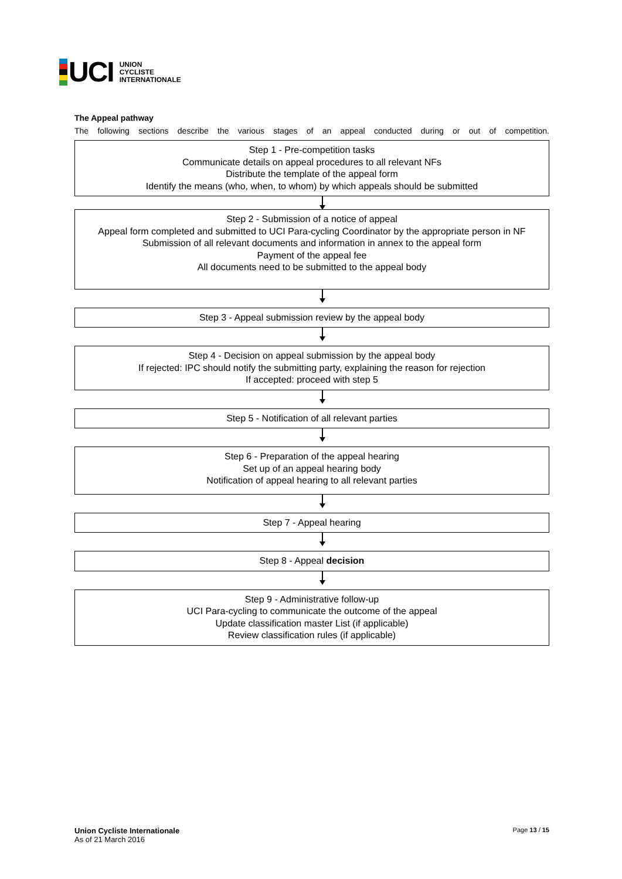UCI
UNION
CYCLISTE
INTERNATIONALE
The Appeal pathway
The following sections describe the various stages of an appeal conducted during or out of competition.
Step 1 - Pre-competition tasks
Communicate details on appeal procedures to all relevant NFs
Distribute the template of the appeal form
Identify the means (who, when, to whom) by which appeals should be submitted
Step 2 - Submission of a notice of appeal
Appeal form completed and submitted to UCI Para-cycling Coordinator by the appropriate person in NF Submission of all relevant documents and information in annex to the appeal form
Payment of the appeal fee
All documents need to be submitted to the appeal body
Step 3 - Appeal submission review by the appeal body
Step 4 - Decision on appeal submission by the appeal body
If rejected: IPC should notify the submitting party, explaining the reason for rejection
If accepted: proceed with step 5
Step 5 - Notification of all relevant parties
Step 6 - Preparation of the appeal hearing
Set up of an appeal hearing body
Notification of appeal hearing to all relevant parties
Step 7 - Appeal hearing
Step 8 - Appeal decision
Step 9 - Administrative follow-up
UCI Para-cycling to communicate the outcome of the appeal
Update classification master List (if applicable)
Review classification rules (if applicable)
Union Cycliste Internationale
As of 21 March 2016
Page 13 / 15